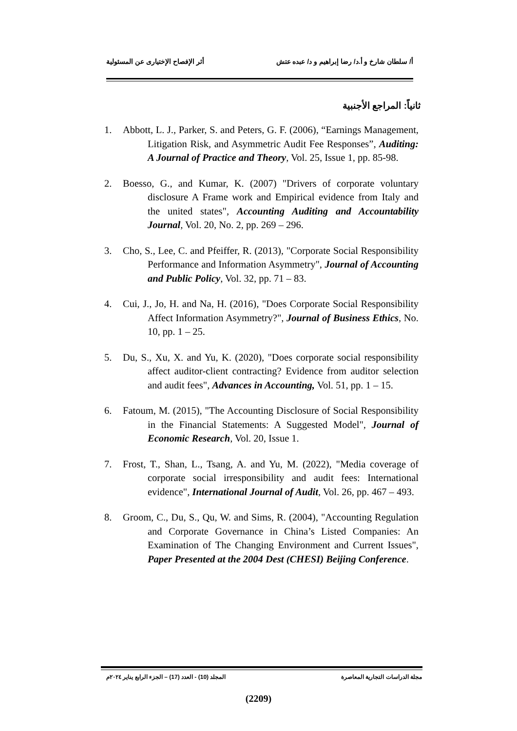أ/ سلطان شارخ و أ.د/ رضا إبراهيم و د/ عبده عتش أثر الإفصاح الإختيارى عن المسئولية
ثانياً: المراجع الأجنبية
1. Abbott, L. J., Parker, S. and Peters, G. F. (2006), “Earnings Management, Litigation Risk, and Asymmetric Audit Fee Responses”, Auditing: A Journal of Practice and Theory, Vol. 25, Issue 1, pp. 85-98.
2. Boesso, G., and Kumar, K. (2007) "Drivers of corporate voluntary disclosure A Frame work and Empirical evidence from Italy and the united states", Accounting Auditing and Accountability Journal, Vol. 20, No. 2, pp. 269 – 296.
3. Cho, S., Lee, C. and Pfeiffer, R. (2013), "Corporate Social Responsibility Performance and Information Asymmetry", Journal of Accounting and Public Policy, Vol. 32, pp. 71 – 83.
4. Cui, J., Jo, H. and Na, H. (2016), "Does Corporate Social Responsibility Affect Information Asymmetry?", Journal of Business Ethics, No. 10, pp. 1 – 25.
5. Du, S., Xu, X. and Yu, K. (2020), "Does corporate social responsibility affect auditor-client contracting? Evidence from auditor selection and audit fees", Advances in Accounting, Vol. 51, pp. 1 – 15.
6. Fatoum, M. (2015), "The Accounting Disclosure of Social Responsibility in the Financial Statements: A Suggested Model", Journal of Economic Research, Vol. 20, Issue 1.
7. Frost, T., Shan, L., Tsang, A. and Yu, M. (2022), "Media coverage of corporate social irresponsibility and audit fees: International evidence", International Journal of Audit, Vol. 26, pp. 467 – 493.
8. Groom, C., Du, S., Qu, W. and Sims, R. (2004), "Accounting Regulation and Corporate Governance in China’s Listed Companies: An Examination of The Changing Environment and Current Issues", Paper Presented at the 2004 Dest (CHESI) Beijing Conference.
مجلة الدراسات التجارية المعاصرة المجلد (10) - العدد (17) – الجزء الرابع يناير ٢٠٢٤م
(2209)